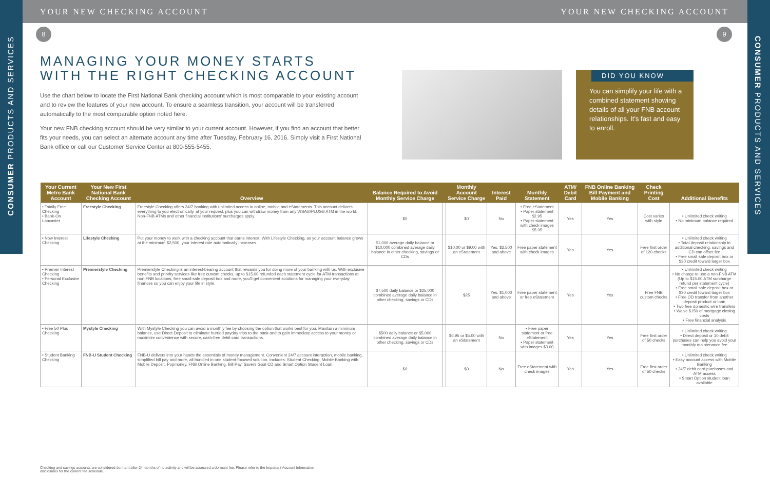YOUR NEW CHECKING ACCOUNT YOUR NEW CHECKING ACCOUNT
CONSUMER PRODUCTS AND SERVICES
CONSUMER PRODUCTS AND SERVICES
8 9
MANAGING YOUR MONEY STARTS
WITH THE RIGHT CHECKING ACCOUNT
Use the chart below to locate the First National Bank checking account which is most comparable to your existing account and to review the features of your new account. To ensure a seamless transition, your account will be transferred automatically to the most comparable option noted here.
Your new FNB checking account should be very similar to your current account. However, if you find an account that better fits your needs, you can select an alternate account any time after Tuesday, February 16, 2016. Simply visit a First National Bank office or call our Customer Service Center at 800-555-5455.
DID YOU KNOW
You can simplify your life with a combined statement showing details of all your FNB account relationships. It's fast and easy to enroll.
| Your Current Metro Bank Account | Your New First National Bank Checking Account | Overview | Balance Required to Avoid Monthly Service Charge | | Monthly Account Service Charge | Interest Paid | Monthly Statement | ATM/ Debit Card | FNB Online Banking Bill Payment and Mobile Banking | Check Printing Cost | Additional Benefits |
| --- | --- | --- | --- | --- | --- | --- | --- | --- | --- | --- | --- |
| • Totally Free Checking • Bank-On Lancaster | Freestyle Checking | Freestyle Checking offers 24/7 banking with unlimited access to online, mobile and eStatements. This account delivers everything to you electronically, at your request, plus you can withdraw money from any VISA®/PLUS® ATM in the world. Non-FNB ATMs and other financial institutions' surcharges apply. | $0 | | $0 | No | • Free eStatement • Paper statement $2.95 • Paper statement with check images $5.95 | Yes | Yes | Cost varies with style | • Unlimited check writing • No minimum balance required |
| • Now Interest Checking | Lifestyle Checking | Put your money to work with a checking account that earns interest. With Lifestyle Checking, as your account balance grows at the minimum $2,500, your interest rate automatically increases. | $1,000 average daily balance or $10,000 combined average daily balance in other checking, savings or CDs | | $10.00 or $9.00 with an eStatement | Yes, $2,500 and above | Free paper statement with check images | Yes | Yes | Free first order of 120 checks | • Unlimited check writing • Total deposit relationship in additional checking, savings and CD can offset fee • Free small safe deposit box or $30 credit toward larger box |
| • Premier Interest Checking • Personal Exclusive Checking | Premierstyle Checking | Premierstyle Checking is an interest-bearing account that rewards you for doing more of your banking with us. With exclusive benefits and priority services like free custom checks, up to $15.00 refunded each statement cycle for ATM transactions at non-FNB locations, free small safe deposit box and more, you'll get convenient solutions for managing your everyday finances so you can enjoy your life in style. | $7,500 daily balance or $25,000 combined average daily balance in other checking, savings or CDs | | $25 | Yes, $1,000 and above | Free paper statement or free eStatement | Yes | Yes | Free FNB custom checks | • Unlimited check writing • No charge to use a non-FNB ATM (Up to $15.00 ATM surcharge refund per statement cycle) • Free small safe deposit box or $30 credit toward larger box • Free OD transfer from another deposit product or loan • Two free domestic wire transfers • Waive $150 of mortgage closing costs • Free financial analysis |
| • Free 50 Plus Checking | Mystyle Checking | With Mystyle Checking you can avoid a monthly fee by choosing the option that works best for you. Maintain a minimum balance, use Direct Deposit to eliminate hurried payday trips to the bank and to gain immediate access to your money or maximize convenience with secure, cash-free debit card transactions. | $500 daily balance or $5,000 combined average daily balance in other checking, savings or CDs | | $6.95 or $5.00 with an eStatement | No | • Free paper statement or free eStatement • Paper statement with images $3.00 | Yes | Yes | Free first order of 50 checks | • Unlimited check writing • Direct deposit or 10 debit purchases can help you avoid your monthly maintenance fee |
| • Student Banking Checking | FNB-U Student Checking | FNB-U delivers into your hands the essentials of money management. Convenient 24/7 account interaction, mobile banking, simplified bill pay and more, all bundled in one student-focused solution. Includes: Student Checking, Mobile Banking with Mobile Deposit, Popmoney, FNB Online Banking, Bill Pay, Savers Goal CD and Smart Option Student Loan. | $0 | | $0 | No | Free eStatement with check images | Yes | Yes | Free first order of 50 checks | • Unlimited check writing • Easy account access with Mobile Banking • 24/7 debit card purchases and ATM access • Smart Option student loan available |
Checking and savings accounts are considered dormant after 24 months of no activity and will be assessed a dormant fee. Please refer to the Important Account Information disclosures for the current fee schedule.